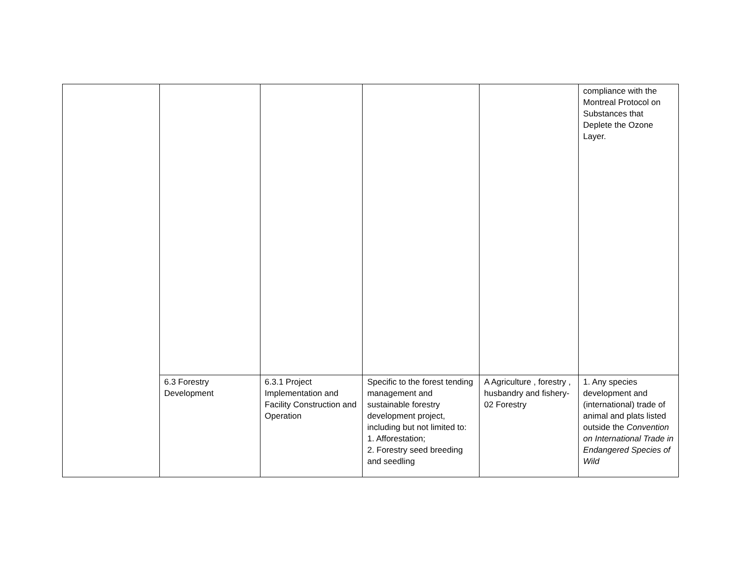| | | | | | compliance with the Montreal Protocol on Substances that Deplete the Ozone Layer. |
| | 6.3 Forestry Development | 6.3.1 Project Implementation and Facility Construction and Operation | Specific to the forest tending management and sustainable forestry development project, including but not limited to: 1. Afforestation; 2. Forestry seed breeding and seedling | A Agriculture , forestry , husbandry and fishery-02 Forestry | 1. Any species development and (international) trade of animal and plats listed outside the Convention on International Trade in Endangered Species of Wild |